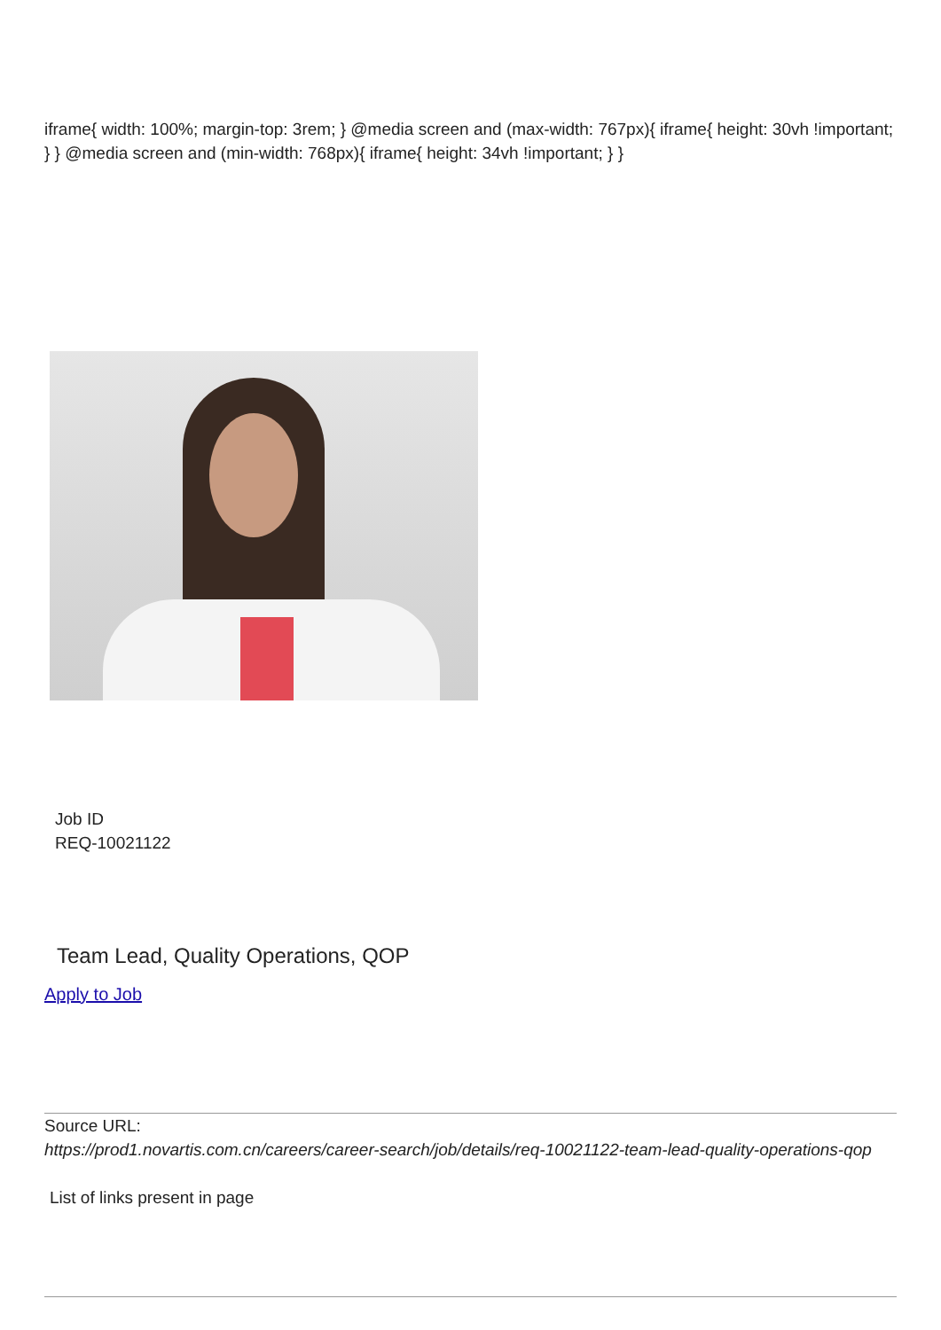iframe{ width: 100%; margin-top: 3rem; } @media screen and (max-width: 767px){ iframe{ height: 30vh !important; } } @media screen and (min-width: 768px){ iframe{ height: 34vh !important; } }
Job ID
REQ-10021122
Team Lead, Quality Operations, QOP
Apply to Job
Source URL:
https://prod1.novartis.com.cn/careers/career-search/job/details/req-10021122-team-lead-quality-operations-qop
List of links present in page